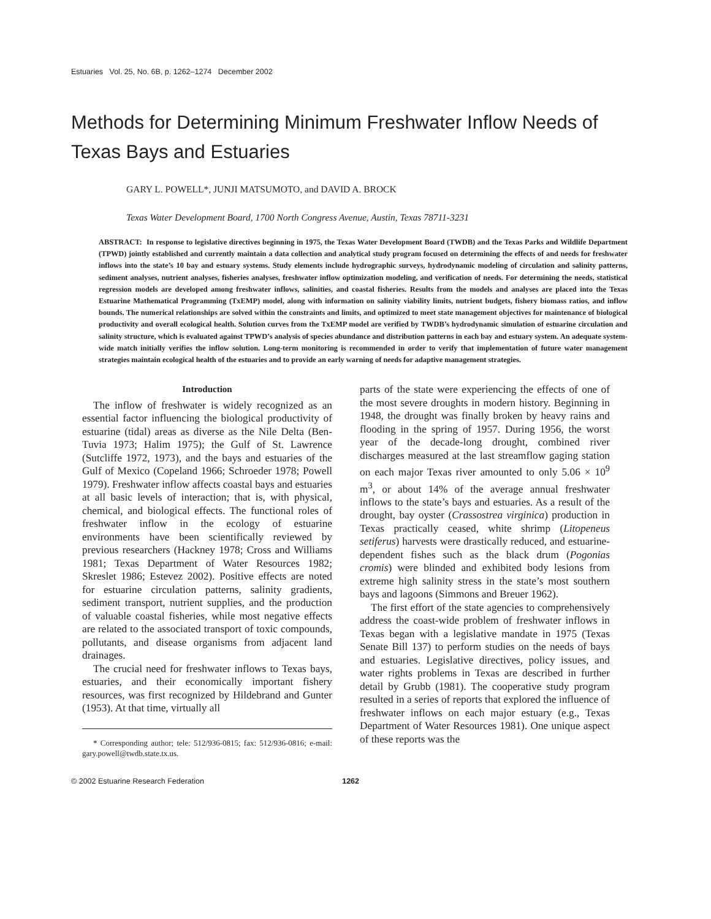Estuaries Vol. 25, No. 6B, p. 1262–1274 December 2002
Methods for Determining Minimum Freshwater Inflow Needs of Texas Bays and Estuaries
GARY L. POWELL*, JUNJI MATSUMOTO, and DAVID A. BROCK
Texas Water Development Board, 1700 North Congress Avenue, Austin, Texas 78711-3231
ABSTRACT: In response to legislative directives beginning in 1975, the Texas Water Development Board (TWDB) and the Texas Parks and Wildlife Department (TPWD) jointly established and currently maintain a data collection and analytical study program focused on determining the effects of and needs for freshwater inflows into the state’s 10 bay and estuary systems. Study elements include hydrographic surveys, hydrodynamic modeling of circulation and salinity patterns, sediment analyses, nutrient analyses, fisheries analyses, freshwater inflow optimization modeling, and verification of needs. For determining the needs, statistical regression models are developed among freshwater inflows, salinities, and coastal fisheries. Results from the models and analyses are placed into the Texas Estuarine Mathematical Programming (TxEMP) model, along with information on salinity viability limits, nutrient budgets, fishery biomass ratios, and inflow bounds. The numerical relationships are solved within the constraints and limits, and optimized to meet state management objectives for maintenance of biological productivity and overall ecological health. Solution curves from the TxEMP model are verified by TWDB’s hydrodynamic simulation of estuarine circulation and salinity structure, which is evaluated against TPWD’s analysis of species abundance and distribution patterns in each bay and estuary system. An adequate system-wide match initially verifies the inflow solution. Long-term monitoring is recommended in order to verify that implementation of future water management strategies maintain ecological health of the estuaries and to provide an early warning of needs for adaptive management strategies.
Introduction
The inflow of freshwater is widely recognized as an essential factor influencing the biological productivity of estuarine (tidal) areas as diverse as the Nile Delta (Ben-Tuvia 1973; Halim 1975); the Gulf of St. Lawrence (Sutcliffe 1972, 1973), and the bays and estuaries of the Gulf of Mexico (Copeland 1966; Schroeder 1978; Powell 1979). Freshwater inflow affects coastal bays and estuaries at all basic levels of interaction; that is, with physical, chemical, and biological effects. The functional roles of freshwater inflow in the ecology of estuarine environments have been scientifically reviewed by previous researchers (Hackney 1978; Cross and Williams 1981; Texas Department of Water Resources 1982; Skreslet 1986; Estevez 2002). Positive effects are noted for estuarine circulation patterns, salinity gradients, sediment transport, nutrient supplies, and the production of valuable coastal fisheries, while most negative effects are related to the associated transport of toxic compounds, pollutants, and disease organisms from adjacent land drainages.
The crucial need for freshwater inflows to Texas bays, estuaries, and their economically important fishery resources, was first recognized by Hildebrand and Gunter (1953). At that time, virtually all
* Corresponding author; tele: 512/936-0815; fax: 512/936-0816; e-mail: gary.powell@twdb.state.tx.us.
parts of the state were experiencing the effects of one of the most severe droughts in modern history. Beginning in 1948, the drought was finally broken by heavy rains and flooding in the spring of 1957. During 1956, the worst year of the decade-long drought, combined river discharges measured at the last streamflow gaging station on each major Texas river amounted to only 5.06 × 10<sup>9</sup> m<sup>3</sup>, or about 14% of the average annual freshwater inflows to the state’s bays and estuaries. As a result of the drought, bay oyster (Crassostrea virginica) production in Texas practically ceased, white shrimp (Litopeneus setiferus) harvests were drastically reduced, and estuarine-dependent fishes such as the black drum (Pogonias cromis) were blinded and exhibited body lesions from extreme high salinity stress in the state’s most southern bays and lagoons (Simmons and Breuer 1962).
The first effort of the state agencies to comprehensively address the coast-wide problem of freshwater inflows in Texas began with a legislative mandate in 1975 (Texas Senate Bill 137) to perform studies on the needs of bays and estuaries. Legislative directives, policy issues, and water rights problems in Texas are described in further detail by Grubb (1981). The cooperative study program resulted in a series of reports that explored the influence of freshwater inflows on each major estuary (e.g., Texas Department of Water Resources 1981). One unique aspect of these reports was the
© 2002 Estuarine Research Federation 1262